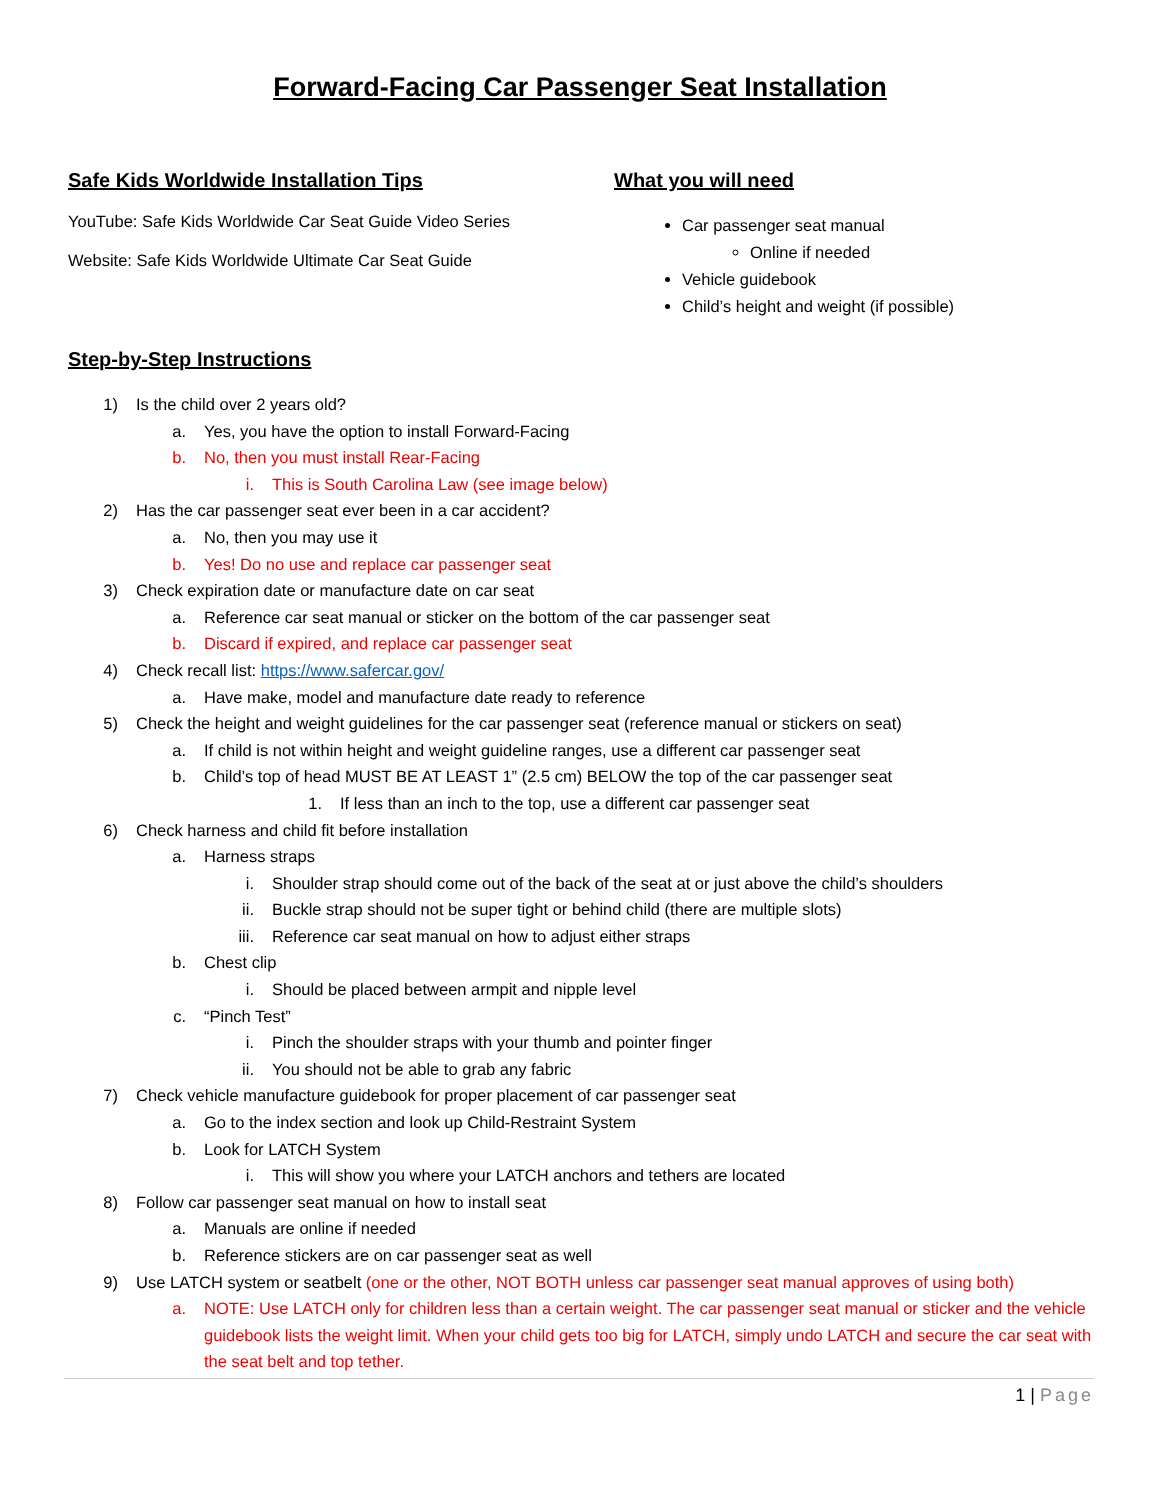Forward-Facing Car Passenger Seat Installation
Safe Kids Worldwide Installation Tips
YouTube: Safe Kids Worldwide Car Seat Guide Video Series
Website: Safe Kids Worldwide Ultimate Car Seat Guide
What you will need
Car passenger seat manual
Online if needed
Vehicle guidebook
Child’s height and weight (if possible)
Step-by-Step Instructions
1) Is the child over 2 years old?
a. Yes, you have the option to install Forward-Facing
b. No, then you must install Rear-Facing
i. This is South Carolina Law (see image below)
2) Has the car passenger seat ever been in a car accident?
a. No, then you may use it
b. Yes! Do no use and replace car passenger seat
3) Check expiration date or manufacture date on car seat
a. Reference car seat manual or sticker on the bottom of the car passenger seat
b. Discard if expired, and replace car passenger seat
4) Check recall list: https://www.safercar.gov/
a. Have make, model and manufacture date ready to reference
5) Check the height and weight guidelines for the car passenger seat (reference manual or stickers on seat)
a. If child is not within height and weight guideline ranges, use a different car passenger seat
b. Child’s top of head MUST BE AT LEAST 1” (2.5 cm) BELOW the top of the car passenger seat
1. If less than an inch to the top, use a different car passenger seat
6) Check harness and child fit before installation
a. Harness straps
i. Shoulder strap should come out of the back of the seat at or just above the child’s shoulders
ii. Buckle strap should not be super tight or behind child (there are multiple slots)
iii. Reference car seat manual on how to adjust either straps
b. Chest clip
i. Should be placed between armpit and nipple level
c. “Pinch Test”
i. Pinch the shoulder straps with your thumb and pointer finger
ii. You should not be able to grab any fabric
7) Check vehicle manufacture guidebook for proper placement of car passenger seat
a. Go to the index section and look up Child-Restraint System
b. Look for LATCH System
i. This will show you where your LATCH anchors and tethers are located
8) Follow car passenger seat manual on how to install seat
a. Manuals are online if needed
b. Reference stickers are on car passenger seat as well
9) Use LATCH system or seatbelt (one or the other, NOT BOTH unless car passenger seat manual approves of using both)
a. NOTE: Use LATCH only for children less than a certain weight. The car passenger seat manual or sticker and the vehicle guidebook lists the weight limit. When your child gets too big for LATCH, simply undo LATCH and secure the car seat with the seat belt and top tether.
1 | Page